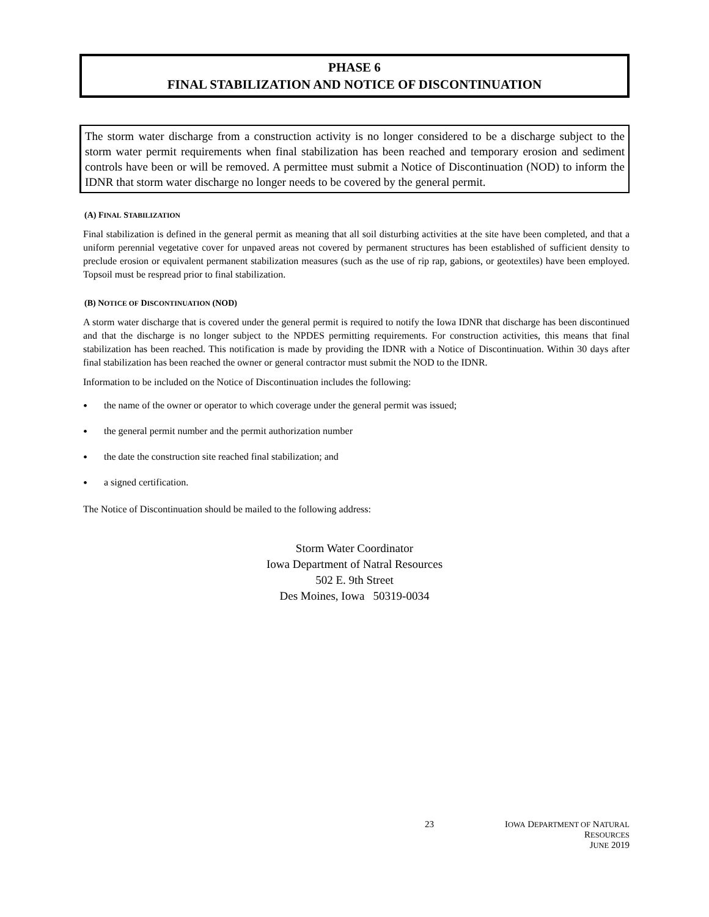PHASE 6
FINAL STABILIZATION AND NOTICE OF DISCONTINUATION
The storm water discharge from a construction activity is no longer considered to be a discharge subject to the storm water permit requirements when final stabilization has been reached and temporary erosion and sediment controls have been or will be removed. A permittee must submit a Notice of Discontinuation (NOD) to inform the IDNR that storm water discharge no longer needs to be covered by the general permit.
(A) FINAL STABILIZATION
Final stabilization is defined in the general permit as meaning that all soil disturbing activities at the site have been completed, and that a uniform perennial vegetative cover for unpaved areas not covered by permanent structures has been established of sufficient density to preclude erosion or equivalent permanent stabilization measures (such as the use of rip rap, gabions, or geotextiles) have been employed. Topsoil must be respread prior to final stabilization.
(B) NOTICE OF DISCONTINUATION (NOD)
A storm water discharge that is covered under the general permit is required to notify the Iowa IDNR that discharge has been discontinued and that the discharge is no longer subject to the NPDES permitting requirements. For construction activities, this means that final stabilization has been reached. This notification is made by providing the IDNR with a Notice of Discontinuation. Within 30 days after final stabilization has been reached the owner or general contractor must submit the NOD to the IDNR.
Information to be included on the Notice of Discontinuation includes the following:
• the name of the owner or operator to which coverage under the general permit was issued;
• the general permit number and the permit authorization number
• the date the construction site reached final stabilization; and
• a signed certification.
The Notice of Discontinuation should be mailed to the following address:
Storm Water Coordinator
Iowa Department of Natral Resources
502 E. 9th Street
Des Moines, Iowa 50319-0034
23 IOWA DEPARTMENT OF NATURAL RESOURCES
JUNE 2019